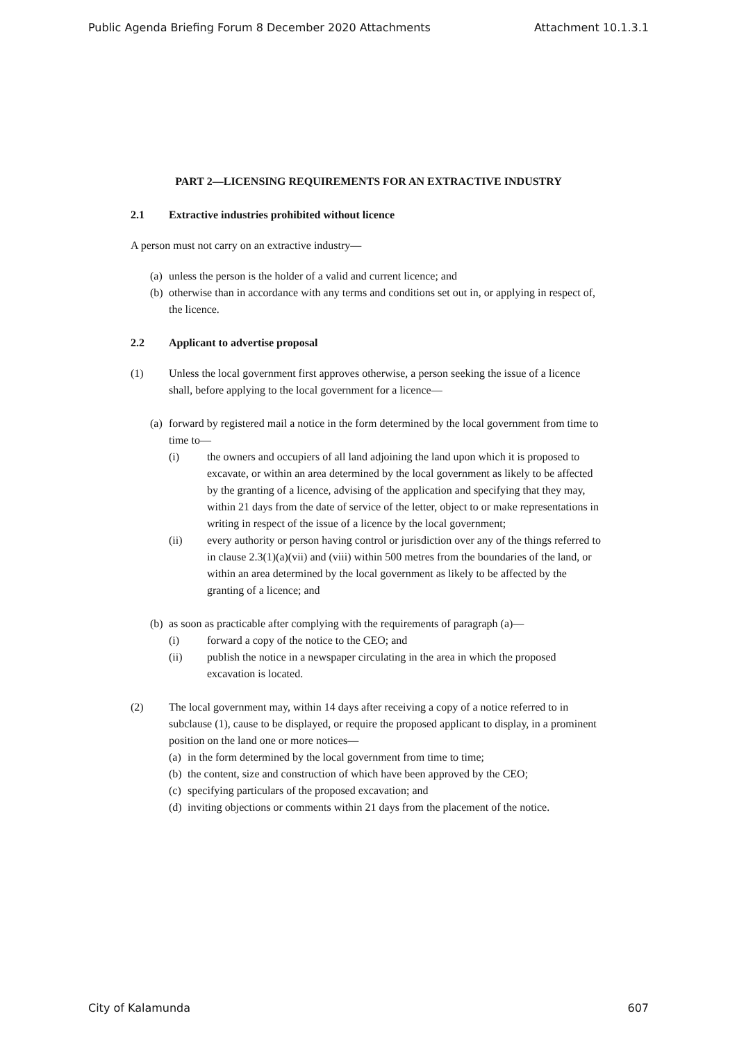Public Agenda Briefing Forum 8 December 2020 Attachments Attachment 10.1.3.1
PART 2—LICENSING REQUIREMENTS FOR AN EXTRACTIVE INDUSTRY
2.1 Extractive industries prohibited without licence
A person must not carry on an extractive industry—
(a) unless the person is the holder of a valid and current licence; and
(b) otherwise than in accordance with any terms and conditions set out in, or applying in respect of, the licence.
2.2 Applicant to advertise proposal
(1) Unless the local government first approves otherwise, a person seeking the issue of a licence shall, before applying to the local government for a licence—
(a) forward by registered mail a notice in the form determined by the local government from time to time to—
(i) the owners and occupiers of all land adjoining the land upon which it is proposed to excavate, or within an area determined by the local government as likely to be affected by the granting of a licence, advising of the application and specifying that they may, within 21 days from the date of service of the letter, object to or make representations in writing in respect of the issue of a licence by the local government;
(ii) every authority or person having control or jurisdiction over any of the things referred to in clause 2.3(1)(a)(vii) and (viii) within 500 metres from the boundaries of the land, or within an area determined by the local government as likely to be affected by the granting of a licence; and
(b) as soon as practicable after complying with the requirements of paragraph (a)—
(i) forward a copy of the notice to the CEO; and
(ii) publish the notice in a newspaper circulating in the area in which the proposed excavation is located.
(2) The local government may, within 14 days after receiving a copy of a notice referred to in subclause (1), cause to be displayed, or require the proposed applicant to display, in a prominent position on the land one or more notices—
(a) in the form determined by the local government from time to time;
(b) the content, size and construction of which have been approved by the CEO;
(c) specifying particulars of the proposed excavation; and
(d) inviting objections or comments within 21 days from the placement of the notice.
City of Kalamunda 607